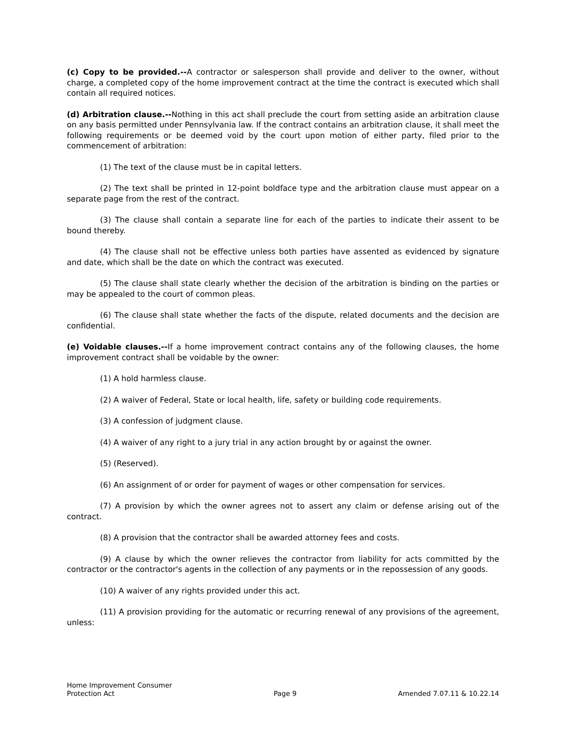(c) Copy to be provided.--A contractor or salesperson shall provide and deliver to the owner, without charge, a completed copy of the home improvement contract at the time the contract is executed which shall contain all required notices.
(d) Arbitration clause.--Nothing in this act shall preclude the court from setting aside an arbitration clause on any basis permitted under Pennsylvania law. If the contract contains an arbitration clause, it shall meet the following requirements or be deemed void by the court upon motion of either party, filed prior to the commencement of arbitration:
(1) The text of the clause must be in capital letters.
(2) The text shall be printed in 12-point boldface type and the arbitration clause must appear on a separate page from the rest of the contract.
(3) The clause shall contain a separate line for each of the parties to indicate their assent to be bound thereby.
(4) The clause shall not be effective unless both parties have assented as evidenced by signature and date, which shall be the date on which the contract was executed.
(5) The clause shall state clearly whether the decision of the arbitration is binding on the parties or may be appealed to the court of common pleas.
(6) The clause shall state whether the facts of the dispute, related documents and the decision are confidential.
(e) Voidable clauses.--If a home improvement contract contains any of the following clauses, the home improvement contract shall be voidable by the owner:
(1) A hold harmless clause.
(2) A waiver of Federal, State or local health, life, safety or building code requirements.
(3) A confession of judgment clause.
(4) A waiver of any right to a jury trial in any action brought by or against the owner.
(5) (Reserved).
(6) An assignment of or order for payment of wages or other compensation for services.
(7) A provision by which the owner agrees not to assert any claim or defense arising out of the contract.
(8) A provision that the contractor shall be awarded attorney fees and costs.
(9) A clause by which the owner relieves the contractor from liability for acts committed by the contractor or the contractor's agents in the collection of any payments or in the repossession of any goods.
(10) A waiver of any rights provided under this act.
(11) A provision providing for the automatic or recurring renewal of any provisions of the agreement, unless:
Home Improvement Consumer
Protection Act
Page 9
Amended 7.07.11 & 10.22.14